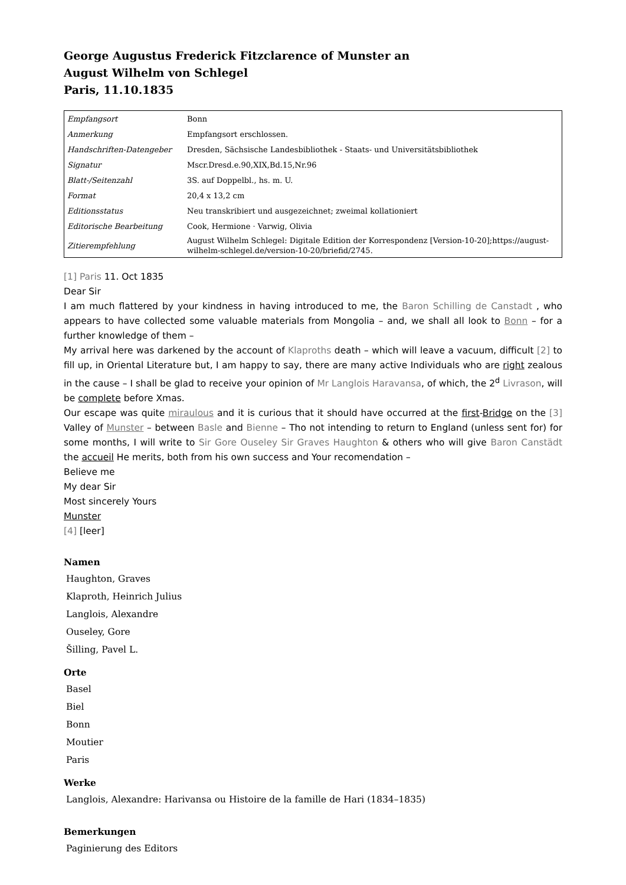George Augustus Frederick Fitzclarence of Munster an
August Wilhelm von Schlegel
Paris, 11.10.1835
| Empfangsort | Bonn |
| Anmerkung | Empfangsort erschlossen. |
| Handschriften-Datengeber | Dresden, Sächsische Landesbibliothek - Staats- und Universitätsbibliothek |
| Signatur | Mscr.Dresd.e.90,XIX,Bd.15,Nr.96 |
| Blatt-/Seitenzahl | 3S. auf Doppelbl., hs. m. U. |
| Format | 20,4 x 13,2 cm |
| Editionsstatus | Neu transkribiert und ausgezeichnet; zweimal kollationiert |
| Editorische Bearbeitung | Cook, Hermione · Varwig, Olivia |
| Zitierempfehlung | August Wilhelm Schlegel: Digitale Edition der Korrespondenz [Version-10-20];https://august-wilhelm-schlegel.de/version-10-20/briefid/2745. |
[1] Paris 11. Oct 1835
Dear Sir
I am much flattered by your kindness in having introduced to me, the Baron Schilling de Canstadt , who appears to have collected some valuable materials from Mongolia – and, we shall all look to Bonn – for a further knowledge of them –
My arrival here was darkened by the account of Klaproths death – which will leave a vacuum, difficult [2] to fill up, in Oriental Literature but, I am happy to say, there are many active Individuals who are right zealous in the cause – I shall be glad to receive your opinion of Mr Langlois Haravansa, of which, the 2<sup>d</sup> Livrason, will be complete before Xmas.
Our escape was quite miraulous and it is curious that it should have occurred at the first-Bridge on the [3] Valley of Munster – between Basle and Bienne – Tho not intending to return to England (unless sent for) for some months, I will write to Sir Gore Ouseley Sir Graves Haughton & others who will give Baron Canstädt the accueil He merits, both from his own success and Your recomendation –
Believe me
My dear Sir
Most sincerely Yours
Munster
[4] [leer]
Namen
Haughton, Graves
Klaproth, Heinrich Julius
Langlois, Alexandre
Ouseley, Gore
Šilling, Pavel L.
Orte
Basel
Biel
Bonn
Moutier
Paris
Werke
Langlois, Alexandre: Harivansa ou Histoire de la famille de Hari (1834–1835)
Bemerkungen
Paginierung des Editors